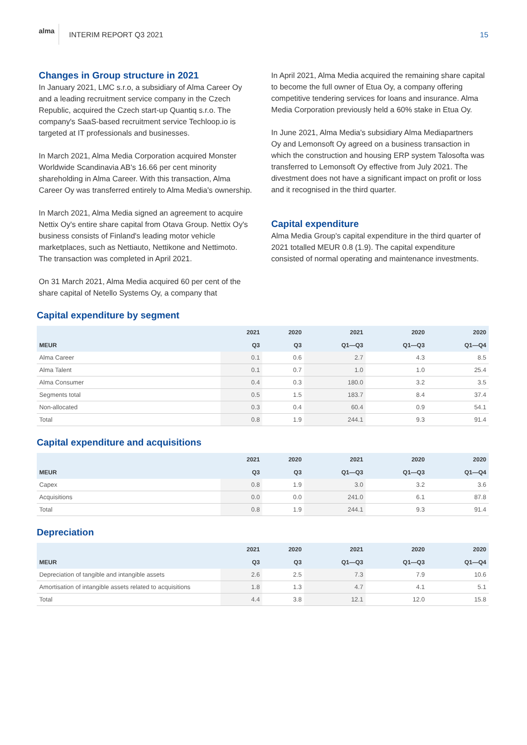alma
INTERIM REPORT Q3 2021 15
Changes in Group structure in 2021
In January 2021, LMC s.r.o, a subsidiary of Alma Career Oy and a leading recruitment service company in the Czech Republic, acquired the Czech start-up Quantiq s.r.o. The company's SaaS-based recruitment service Techloop.io is targeted at IT professionals and businesses.
In March 2021, Alma Media Corporation acquired Monster Worldwide Scandinavia AB's 16.66 per cent minority shareholding in Alma Career. With this transaction, Alma Career Oy was transferred entirely to Alma Media's ownership.
In March 2021, Alma Media signed an agreement to acquire Nettix Oy's entire share capital from Otava Group. Nettix Oy's business consists of Finland's leading motor vehicle marketplaces, such as Nettiauto, Nettikone and Nettimoto. The transaction was completed in April 2021.
On 31 March 2021, Alma Media acquired 60 per cent of the share capital of Netello Systems Oy, a company that
In April 2021, Alma Media acquired the remaining share capital to become the full owner of Etua Oy, a company offering competitive tendering services for loans and insurance. Alma Media Corporation previously held a 60% stake in Etua Oy.
In June 2021, Alma Media's subsidiary Alma Mediapartners Oy and Lemonsoft Oy agreed on a business transaction in which the construction and housing ERP system Talosofta was transferred to Lemonsoft Oy effective from July 2021. The divestment does not have a significant impact on profit or loss and it recognised in the third quarter.
Capital expenditure
Alma Media Group's capital expenditure in the third quarter of 2021 totalled MEUR 0.8 (1.9). The capital expenditure consisted of normal operating and maintenance investments.
Capital expenditure by segment
| | 2021 | 2020 | 2021 | 2020 | 2020 |
| --- | --- | --- | --- | --- | --- |
| MEUR | Q3 | Q3 | Q1—Q3 | Q1—Q3 | Q1—Q4 |
| Alma Career | 0.1 | 0.6 | 2.7 | 4.3 | 8.5 |
| Alma Talent | 0.1 | 0.7 | 1.0 | 1.0 | 25.4 |
| Alma Consumer | 0.4 | 0.3 | 180.0 | 3.2 | 3.5 |
| Segments total | 0.5 | 1.5 | 183.7 | 8.4 | 37.4 |
| Non-allocated | 0.3 | 0.4 | 60.4 | 0.9 | 54.1 |
| Total | 0.8 | 1.9 | 244.1 | 9.3 | 91.4 |
Capital expenditure and acquisitions
| | 2021 | 2020 | 2021 | 2020 | 2020 |
| --- | --- | --- | --- | --- | --- |
| MEUR | Q3 | Q3 | Q1—Q3 | Q1—Q3 | Q1—Q4 |
| Capex | 0.8 | 1.9 | 3.0 | 3.2 | 3.6 |
| Acquisitions | 0.0 | 0.0 | 241.0 | 6.1 | 87.8 |
| Total | 0.8 | 1.9 | 244.1 | 9.3 | 91.4 |
Depreciation
| | 2021 | 2020 | 2021 | 2020 | 2020 |
| --- | --- | --- | --- | --- | --- |
| MEUR | Q3 | Q3 | Q1—Q3 | Q1—Q3 | Q1—Q4 |
| Depreciation of tangible and intangible assets | 2.6 | 2.5 | 7.3 | 7.9 | 10.6 |
| Amortisation of intangible assets related to acquisitions | 1.8 | 1.3 | 4.7 | 4.1 | 5.1 |
| Total | 4.4 | 3.8 | 12.1 | 12.0 | 15.8 |